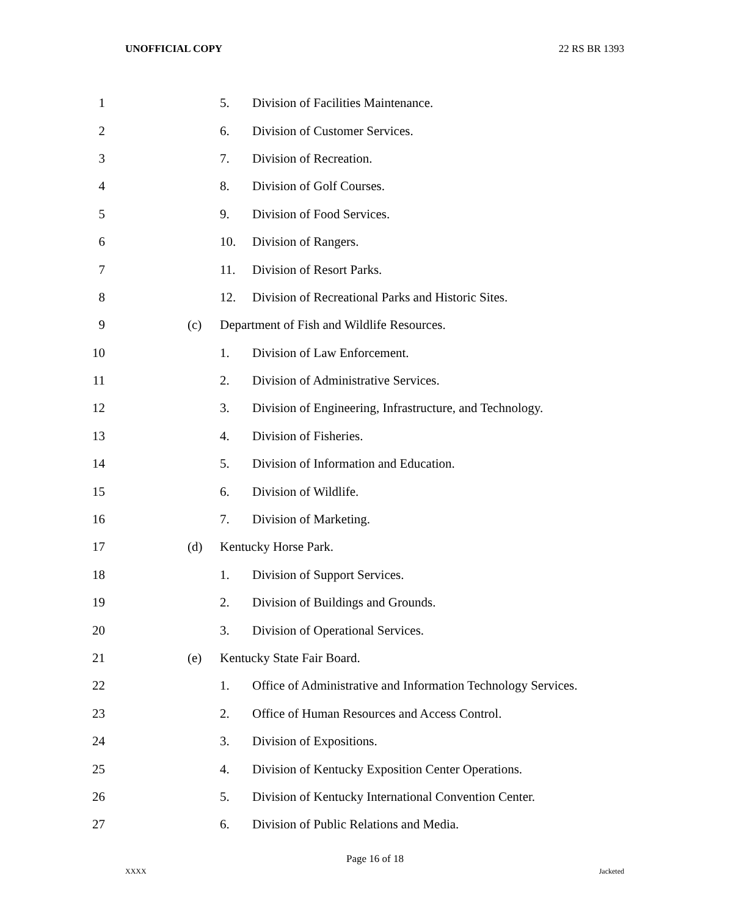UNOFFICIAL COPY 22 RS BR 1393
1 5. Division of Facilities Maintenance.
2 6. Division of Customer Services.
3 7. Division of Recreation.
4 8. Division of Golf Courses.
5 9. Division of Food Services.
6 10. Division of Rangers.
7 11. Division of Resort Parks.
8 12. Division of Recreational Parks and Historic Sites.
9 (c) Department of Fish and Wildlife Resources.
10 1. Division of Law Enforcement.
11 2. Division of Administrative Services.
12 3. Division of Engineering, Infrastructure, and Technology.
13 4. Division of Fisheries.
14 5. Division of Information and Education.
15 6. Division of Wildlife.
16 7. Division of Marketing.
17 (d) Kentucky Horse Park.
18 1. Division of Support Services.
19 2. Division of Buildings and Grounds.
20 3. Division of Operational Services.
21 (e) Kentucky State Fair Board.
22 1. Office of Administrative and Information Technology Services.
23 2. Office of Human Resources and Access Control.
24 3. Division of Expositions.
25 4. Division of Kentucky Exposition Center Operations.
26 5. Division of Kentucky International Convention Center.
27 6. Division of Public Relations and Media.
Page 16 of 18
XXXX Jacketed